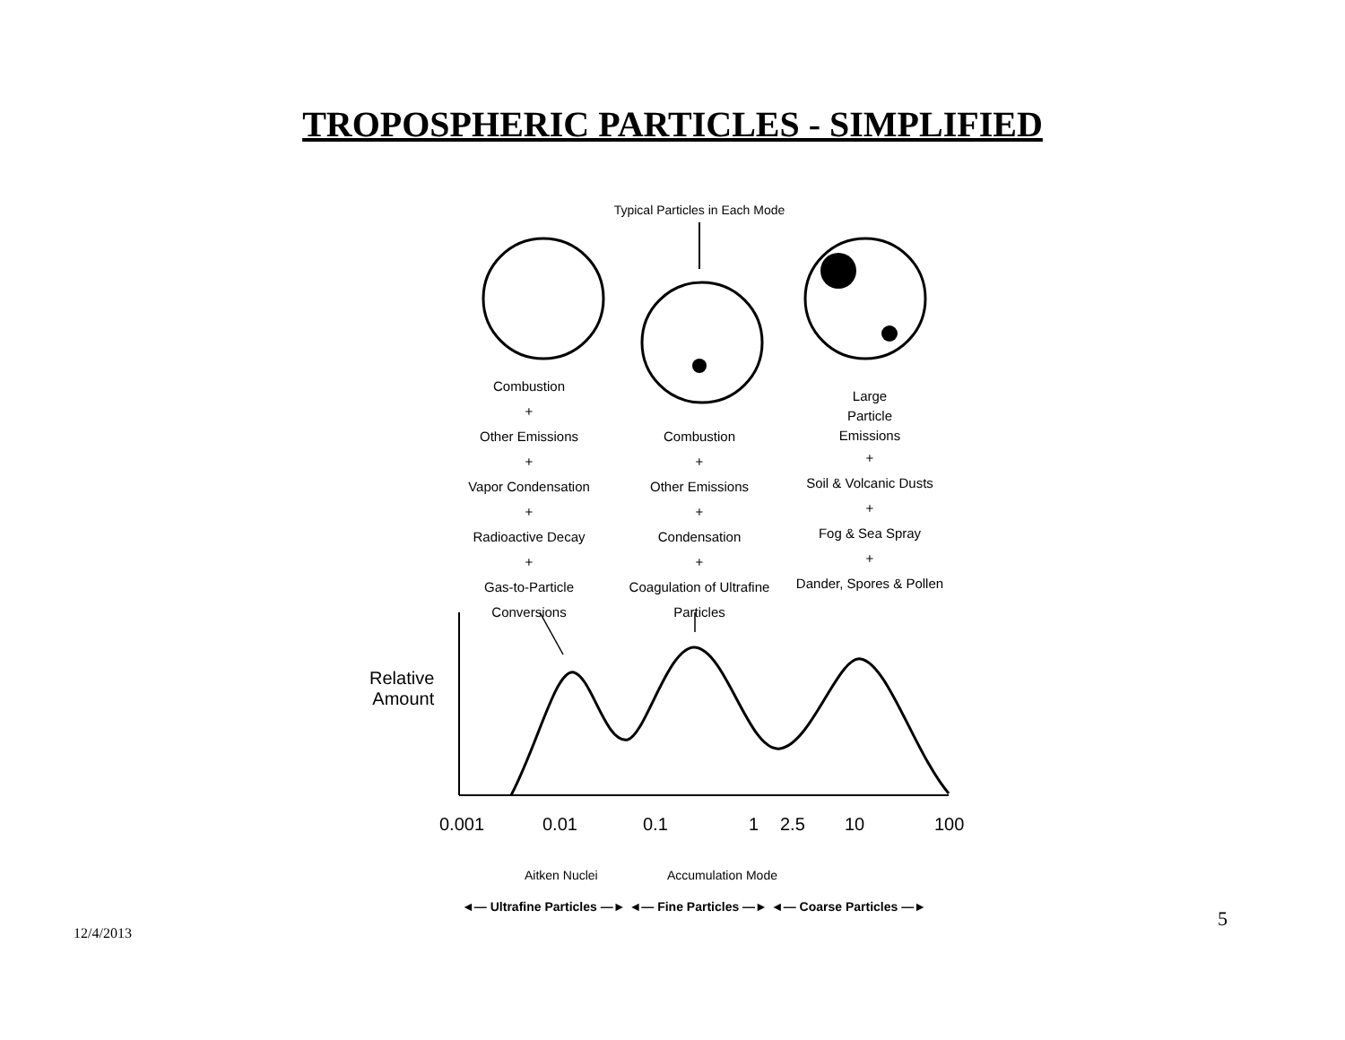TROPOSPHERIC PARTICLES - SIMPLIFIED
Typical Particles in Each Mode
Combustion
+
Other Emissions
+
Vapor Condensation
+
Radioactive Decay
+
Gas-to-Particle Conversions
Combustion
+
Other Emissions
+
Condensation
+
Coagulation of Ultrafine Particles
Large
Particle
Emissions
+
Soil & Volcanic Dusts
+
Fog & Sea Spray
+
Dander, Spores & Pollen
Relative
Amount
0.001 0.01 0.1 1 2.5 10 100
Aitken Nuclei Accumulation Mode
◄— Ultrafine Particles —► ◄— Fine Particles —► ◄— Coarse Particles —►
5
12/4/2013